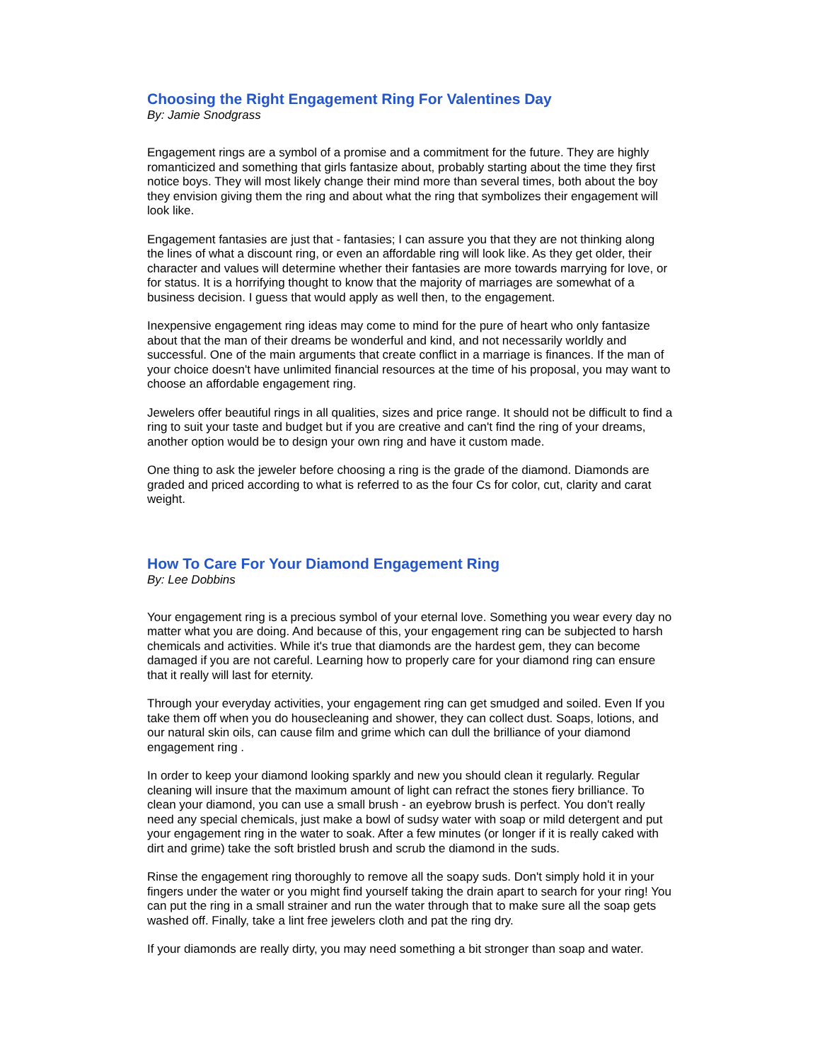Choosing the Right Engagement Ring For Valentines Day
By: Jamie Snodgrass
Engagement rings are a symbol of a promise and a commitment for the future. They are highly romanticized and something that girls fantasize about, probably starting about the time they first notice boys. They will most likely change their mind more than several times, both about the boy they envision giving them the ring and about what the ring that symbolizes their engagement will look like.
Engagement fantasies are just that - fantasies; I can assure you that they are not thinking along the lines of what a discount ring, or even an affordable ring will look like. As they get older, their character and values will determine whether their fantasies are more towards marrying for love, or for status. It is a horrifying thought to know that the majority of marriages are somewhat of a business decision. I guess that would apply as well then, to the engagement.
Inexpensive engagement ring ideas may come to mind for the pure of heart who only fantasize about that the man of their dreams be wonderful and kind, and not necessarily worldly and successful. One of the main arguments that create conflict in a marriage is finances. If the man of your choice doesn't have unlimited financial resources at the time of his proposal, you may want to choose an affordable engagement ring.
Jewelers offer beautiful rings in all qualities, sizes and price range. It should not be difficult to find a ring to suit your taste and budget but if you are creative and can't find the ring of your dreams, another option would be to design your own ring and have it custom made.
One thing to ask the jeweler before choosing a ring is the grade of the diamond. Diamonds are graded and priced according to what is referred to as the four Cs for color, cut, clarity and carat weight.
How To Care For Your Diamond Engagement Ring
By: Lee Dobbins
Your engagement ring is a precious symbol of your eternal love. Something you wear every day no matter what you are doing. And because of this, your engagement ring can be subjected to harsh chemicals and activities. While it's true that diamonds are the hardest gem, they can become damaged if you are not careful. Learning how to properly care for your diamond ring can ensure that it really will last for eternity.
Through your everyday activities, your engagement ring can get smudged and soiled. Even If you take them off when you do housecleaning and shower, they can collect dust. Soaps, lotions, and our natural skin oils, can cause film and grime which can dull the brilliance of your diamond engagement ring .
In order to keep your diamond looking sparkly and new you should clean it regularly. Regular cleaning will insure that the maximum amount of light can refract the stones fiery brilliance. To clean your diamond, you can use a small brush - an eyebrow brush is perfect. You don't really need any special chemicals, just make a bowl of sudsy water with soap or mild detergent and put your engagement ring in the water to soak. After a few minutes (or longer if it is really caked with dirt and grime) take the soft bristled brush and scrub the diamond in the suds.
Rinse the engagement ring thoroughly to remove all the soapy suds. Don't simply hold it in your fingers under the water or you might find yourself taking the drain apart to search for your ring! You can put the ring in a small strainer and run the water through that to make sure all the soap gets washed off. Finally, take a lint free jewelers cloth and pat the ring dry.
If your diamonds are really dirty, you may need something a bit stronger than soap and water.